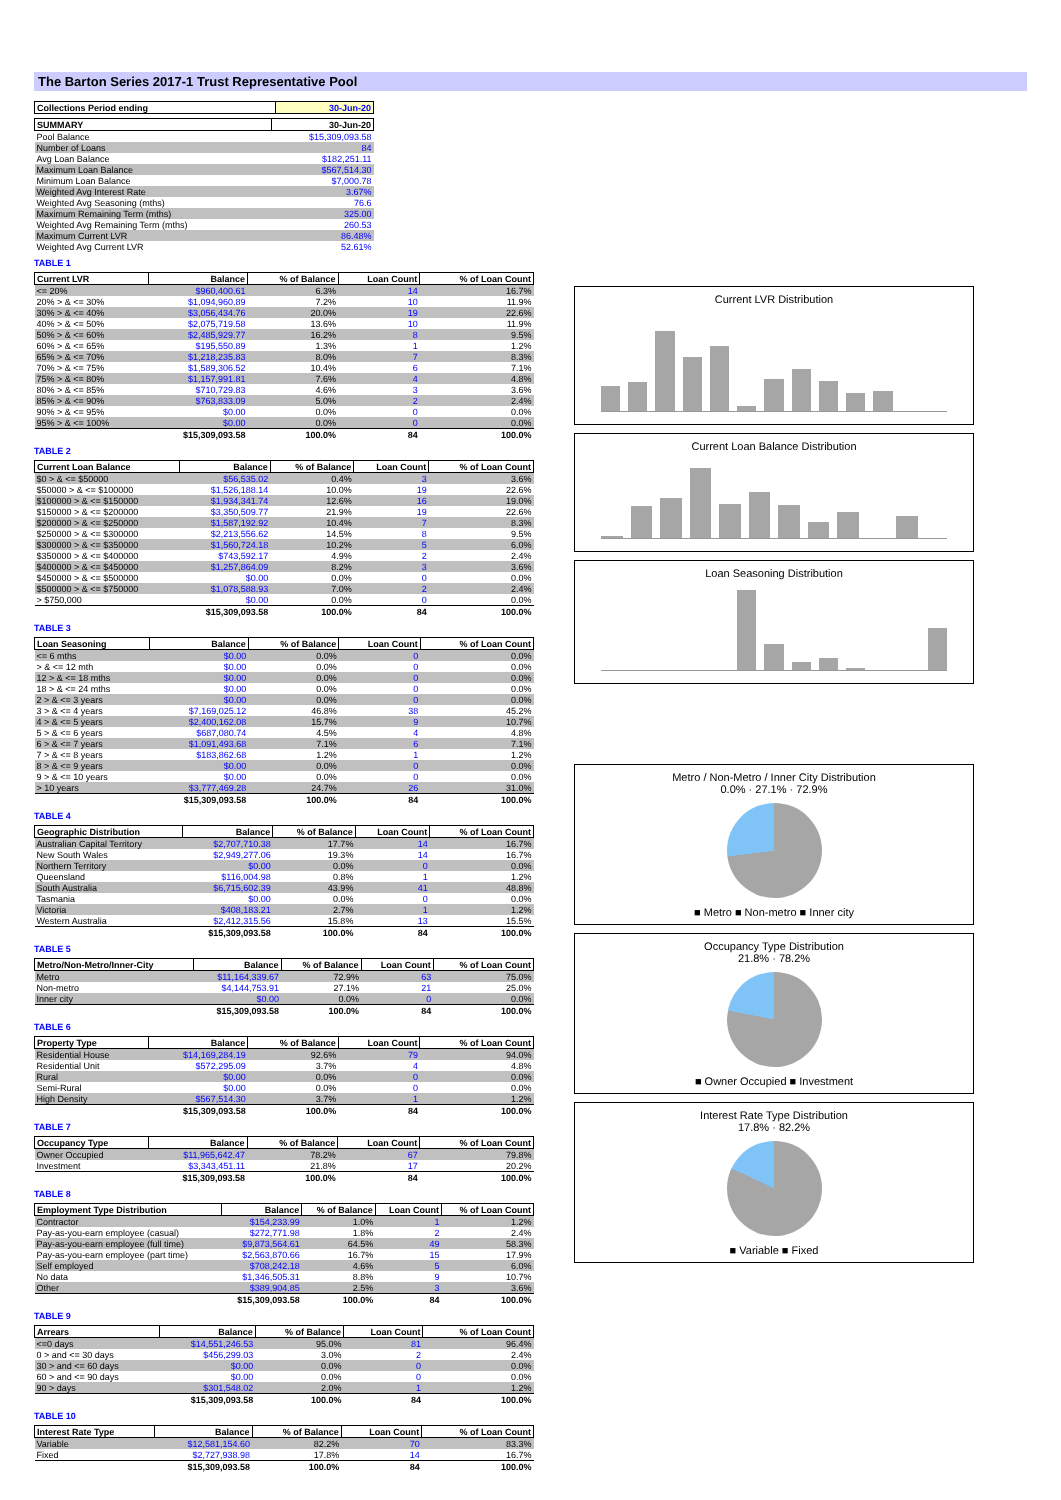The Barton Series 2017-1 Trust Representative Pool
| Collections Period ending | 30-Jun-20 |
| --- | --- |
| SUMMARY | 30-Jun-20 |
| --- | --- |
| Pool Balance | $15,309,093.58 |
| Number of Loans | 84 |
| Avg Loan Balance | $182,251.11 |
| Maximum Loan Balance | $567,514.30 |
| Minimum Loan Balance | $7,000.78 |
| Weighted Avg Interest Rate | 3.67% |
| Weighted Avg Seasoning (mths) | 76.6 |
| Maximum Remaining Term (mths) | 325.00 |
| Weighted Avg Remaining Term (mths) | 260.53 |
| Maximum Current LVR | 86.48% |
| Weighted Avg Current LVR | 52.61% |
TABLE 1
| Current LVR | Balance | % of Balance | Loan Count | % of Loan Count |
| --- | --- | --- | --- | --- |
| <= 20% | $960,400.61 | 6.3% | 14 | 16.7% |
| 20% > & <= 30% | $1,094,960.89 | 7.2% | 10 | 11.9% |
| 30% > & <= 40% | $3,056,434.76 | 20.0% | 19 | 22.6% |
| 40% > & <= 50% | $2,075,719.58 | 13.6% | 10 | 11.9% |
| 50% > & <= 60% | $2,485,929.77 | 16.2% | 8 | 9.5% |
| 60% > & <= 65% | $195,550.89 | 1.3% | 1 | 1.2% |
| 65% > & <= 70% | $1,218,235.83 | 8.0% | 7 | 8.3% |
| 70% > & <= 75% | $1,589,306.52 | 10.4% | 6 | 7.1% |
| 75% > & <= 80% | $1,157,991.81 | 7.6% | 4 | 4.8% |
| 80% > & <= 85% | $710,729.83 | 4.6% | 3 | 3.6% |
| 85% > & <= 90% | $763,833.09 | 5.0% | 2 | 2.4% |
| 90% > & <= 95% | $0.00 | 0.0% | 0 | 0.0% |
| 95% > & <= 100% | $0.00 | 0.0% | 0 | 0.0% |
| | $15,309,093.58 | 100.0% | 84 | 100.0% |
TABLE 2
| Current Loan Balance | Balance | % of Balance | Loan Count | % of Loan Count |
| --- | --- | --- | --- | --- |
| $0 > & <= $50000 | $56,535.02 | 0.4% | 3 | 3.6% |
| $50000 > & <= $100000 | $1,526,188.14 | 10.0% | 19 | 22.6% |
| $100000 > & <= $150000 | $1,934,341.74 | 12.6% | 16 | 19.0% |
| $150000 > & <= $200000 | $3,350,509.77 | 21.9% | 19 | 22.6% |
| $200000 > & <= $250000 | $1,587,192.92 | 10.4% | 7 | 8.3% |
| $250000 > & <= $300000 | $2,213,556.62 | 14.5% | 8 | 9.5% |
| $300000 > & <= $350000 | $1,560,724.18 | 10.2% | 5 | 6.0% |
| $350000 > & <= $400000 | $743,592.17 | 4.9% | 2 | 2.4% |
| $400000 > & <= $450000 | $1,257,864.09 | 8.2% | 3 | 3.6% |
| $450000 > & <= $500000 | $0.00 | 0.0% | 0 | 0.0% |
| $500000 > & <= $750000 | $1,078,588.93 | 7.0% | 2 | 2.4% |
| > $750,000 | $0.00 | 0.0% | 0 | 0.0% |
| | $15,309,093.58 | 100.0% | 84 | 100.0% |
TABLE 3
| Loan Seasoning | Balance | % of Balance | Loan Count | % of Loan Count |
| --- | --- | --- | --- | --- |
| <= 6 mths | $0.00 | 0.0% | 0 | 0.0% |
| > & <= 12 mth | $0.00 | 0.0% | 0 | 0.0% |
| 12 > & <= 18 mths | $0.00 | 0.0% | 0 | 0.0% |
| 18 > & <= 24 mths | $0.00 | 0.0% | 0 | 0.0% |
| 2 > & <= 3 years | $0.00 | 0.0% | 0 | 0.0% |
| 3 > & <= 4 years | $7,169,025.12 | 46.8% | 38 | 45.2% |
| 4 > & <= 5 years | $2,400,162.08 | 15.7% | 9 | 10.7% |
| 5 > & <= 6 years | $687,080.74 | 4.5% | 4 | 4.8% |
| 6 > & <= 7 years | $1,091,493.68 | 7.1% | 6 | 7.1% |
| 7 > & <= 8 years | $183,862.68 | 1.2% | 1 | 1.2% |
| 8 > & <= 9 years | $0.00 | 0.0% | 0 | 0.0% |
| 9 > & <= 10 years | $0.00 | 0.0% | 0 | 0.0% |
| > 10 years | $3,777,469.28 | 24.7% | 26 | 31.0% |
| | $15,309,093.58 | 100.0% | 84 | 100.0% |
TABLE 4
| Geographic Distribution | Balance | % of Balance | Loan Count | % of Loan Count |
| --- | --- | --- | --- | --- |
| Australian Capital Territory | $2,707,710.38 | 17.7% | 14 | 16.7% |
| New South Wales | $2,949,277.06 | 19.3% | 14 | 16.7% |
| Northern Territory | $0.00 | 0.0% | 0 | 0.0% |
| Queensland | $116,004.98 | 0.8% | 1 | 1.2% |
| South Australia | $6,715,602.39 | 43.9% | 41 | 48.8% |
| Tasmania | $0.00 | 0.0% | 0 | 0.0% |
| Victoria | $408,183.21 | 2.7% | 1 | 1.2% |
| Western Australia | $2,412,315.56 | 15.8% | 13 | 15.5% |
| | $15,309,093.58 | 100.0% | 84 | 100.0% |
TABLE 5
| Metro/Non-Metro/Inner-City | Balance | % of Balance | Loan Count | % of Loan Count |
| --- | --- | --- | --- | --- |
| Metro | $11,164,339.67 | 72.9% | 63 | 75.0% |
| Non-metro | $4,144,753.91 | 27.1% | 21 | 25.0% |
| Inner city | $0.00 | 0.0% | 0 | 0.0% |
| | $15,309,093.58 | 100.0% | 84 | 100.0% |
TABLE 6
| Property Type | Balance | % of Balance | Loan Count | % of Loan Count |
| --- | --- | --- | --- | --- |
| Residential House | $14,169,284.19 | 92.6% | 79 | 94.0% |
| Residential Unit | $572,295.09 | 3.7% | 4 | 4.8% |
| Rural | $0.00 | 0.0% | 0 | 0.0% |
| Semi-Rural | $0.00 | 0.0% | 0 | 0.0% |
| High Density | $567,514.30 | 3.7% | 1 | 1.2% |
| | $15,309,093.58 | 100.0% | 84 | 100.0% |
TABLE 7
| Occupancy Type | Balance | % of Balance | Loan Count | % of Loan Count |
| --- | --- | --- | --- | --- |
| Owner Occupied | $11,965,642.47 | 78.2% | 67 | 79.8% |
| Investment | $3,343,451.11 | 21.8% | 17 | 20.2% |
| | $15,309,093.58 | 100.0% | 84 | 100.0% |
TABLE 8
| Employment Type Distribution | Balance | % of Balance | Loan Count | % of Loan Count |
| --- | --- | --- | --- | --- |
| Contractor | $154,233.99 | 1.0% | 1 | 1.2% |
| Pay-as-you-earn employee (casual) | $272,771.98 | 1.8% | 2 | 2.4% |
| Pay-as-you-earn employee (full time) | $9,873,564.61 | 64.5% | 49 | 58.3% |
| Pay-as-you-earn employee (part time) | $2,563,870.66 | 16.7% | 15 | 17.9% |
| Self employed | $708,242.18 | 4.6% | 5 | 6.0% |
| No data | $1,346,505.31 | 8.8% | 9 | 10.7% |
| Other | $389,904.85 | 2.5% | 3 | 3.6% |
| | $15,309,093.58 | 100.0% | 84 | 100.0% |
TABLE 9
| Arrears | Balance | % of Balance | Loan Count | % of Loan Count |
| --- | --- | --- | --- | --- |
| <=0 days | $14,551,246.53 | 95.0% | 81 | 96.4% |
| 0 > and <= 30 days | $456,299.03 | 3.0% | 2 | 2.4% |
| 30 > and <= 60 days | $0.00 | 0.0% | 0 | 0.0% |
| 60 > and <= 90 days | $0.00 | 0.0% | 0 | 0.0% |
| 90 > days | $301,548.02 | 2.0% | 1 | 1.2% |
| | $15,309,093.58 | 100.0% | 84 | 100.0% |
TABLE 10
| Interest Rate Type | Balance | % of Balance | Loan Count | % of Loan Count |
| --- | --- | --- | --- | --- |
| Variable | $12,581,154.60 | 82.2% | 70 | 83.3% |
| Fixed | $2,727,938.98 | 17.8% | 14 | 16.7% |
| | $15,309,093.58 | 100.0% | 84 | 100.0% |
Current LVR Distribution
Current Loan Balance Distribution
Loan Seasoning Distribution
Metro / Non-Metro / Inner City Distribution
0.0% · 27.1% · 72.9%
■ Metro ■ Non-metro ■ Inner city
Occupancy Type Distribution
21.8% · 78.2%
■ Owner Occupied ■ Investment
Interest Rate Type Distribution
17.8% · 82.2%
■ Variable ■ Fixed